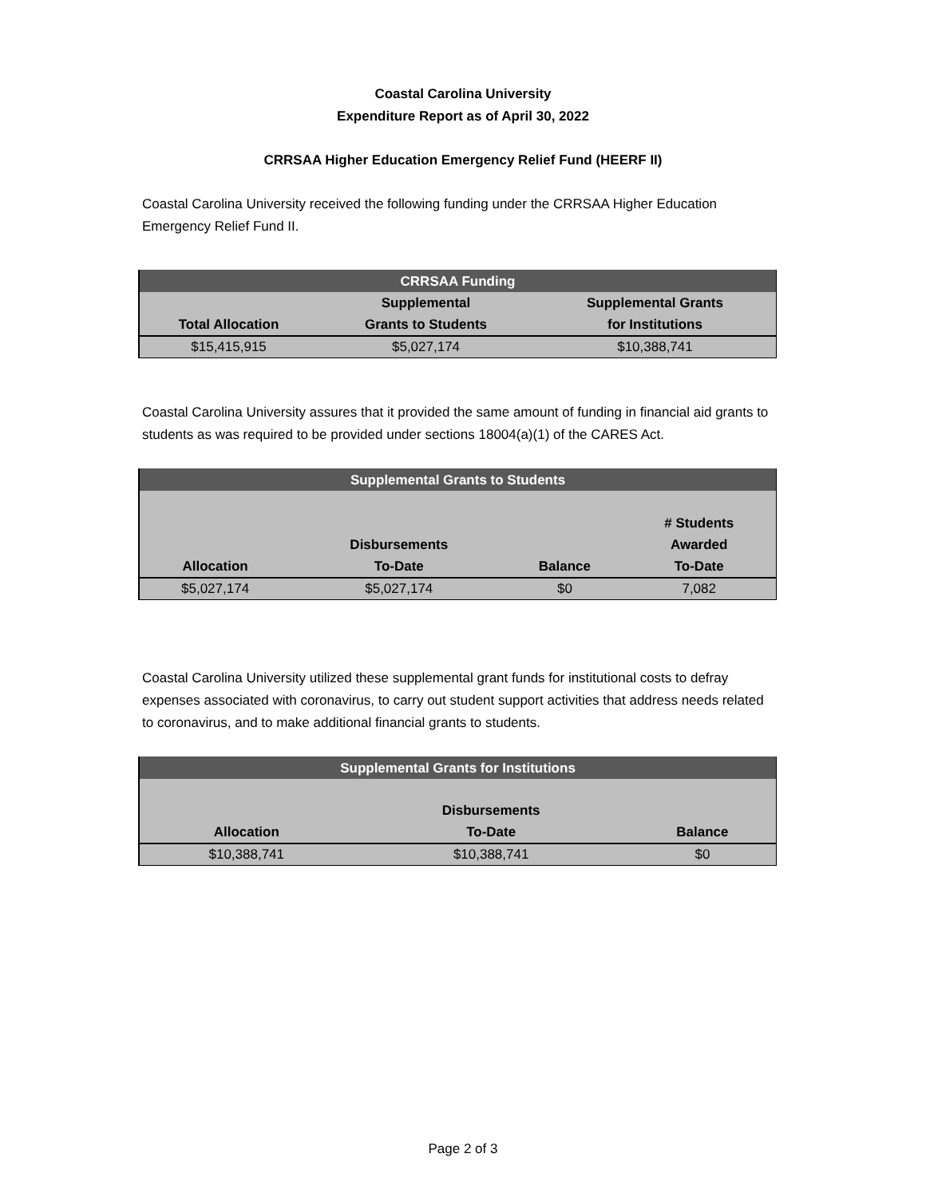Coastal Carolina University
Expenditure Report as of April 30, 2022
CRRSAA Higher Education Emergency Relief Fund (HEERF II)
Coastal Carolina University received the following funding under the CRRSAA Higher Education Emergency Relief Fund II.
| CRRSAA Funding | | |
| --- | --- | --- |
| Total Allocation | Supplemental Grants to Students | Supplemental Grants for Institutions |
| $15,415,915 | $5,027,174 | $10,388,741 |
Coastal Carolina University assures that it provided the same amount of funding in financial aid grants to students as was required to be provided under sections 18004(a)(1) of the CARES Act.
| Supplemental Grants to Students | | | |
| --- | --- | --- | --- |
| Allocation | Disbursements To-Date | Balance | # Students Awarded To-Date |
| $5,027,174 | $5,027,174 | $0 | 7,082 |
Coastal Carolina University utilized these supplemental grant funds for institutional costs to defray expenses associated with coronavirus, to carry out student support activities that address needs related to coronavirus, and to make additional financial grants to students.
| Supplemental Grants for Institutions | | |
| --- | --- | --- |
| Allocation | Disbursements To-Date | Balance |
| $10,388,741 | $10,388,741 | $0 |
Page 2 of 3